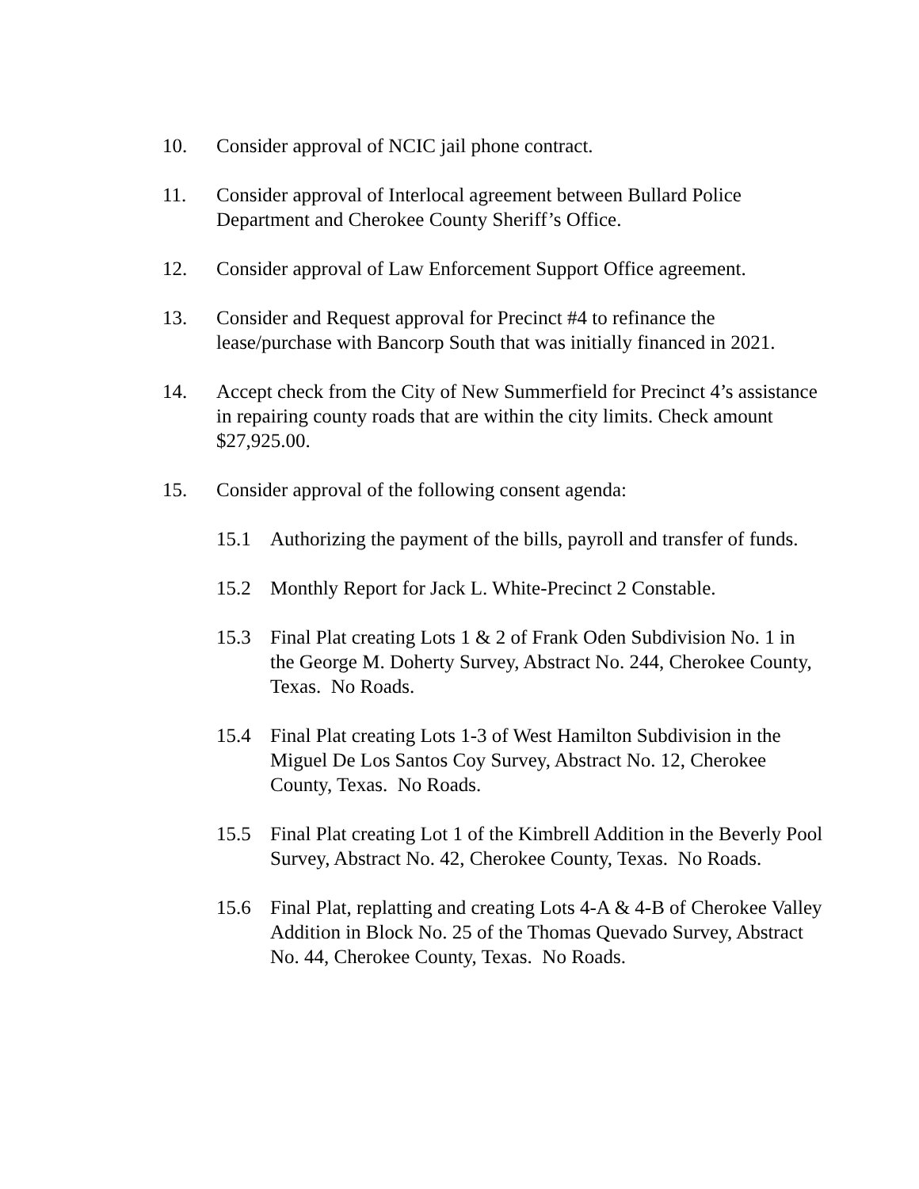10. Consider approval of NCIC jail phone contract.
11. Consider approval of Interlocal agreement between Bullard Police Department and Cherokee County Sheriff’s Office.
12. Consider approval of Law Enforcement Support Office agreement.
13. Consider and Request approval for Precinct #4 to refinance the lease/purchase with Bancorp South that was initially financed in 2021.
14. Accept check from the City of New Summerfield for Precinct 4’s assistance in repairing county roads that are within the city limits. Check amount $27,925.00.
15. Consider approval of the following consent agenda:
15.1 Authorizing the payment of the bills, payroll and transfer of funds.
15.2 Monthly Report for Jack L. White-Precinct 2 Constable.
15.3 Final Plat creating Lots 1 & 2 of Frank Oden Subdivision No. 1 in the George M. Doherty Survey, Abstract No. 244, Cherokee County, Texas. No Roads.
15.4 Final Plat creating Lots 1-3 of West Hamilton Subdivision in the Miguel De Los Santos Coy Survey, Abstract No. 12, Cherokee County, Texas. No Roads.
15.5 Final Plat creating Lot 1 of the Kimbrell Addition in the Beverly Pool Survey, Abstract No. 42, Cherokee County, Texas. No Roads.
15.6 Final Plat, replatting and creating Lots 4-A & 4-B of Cherokee Valley Addition in Block No. 25 of the Thomas Quevado Survey, Abstract No. 44, Cherokee County, Texas. No Roads.